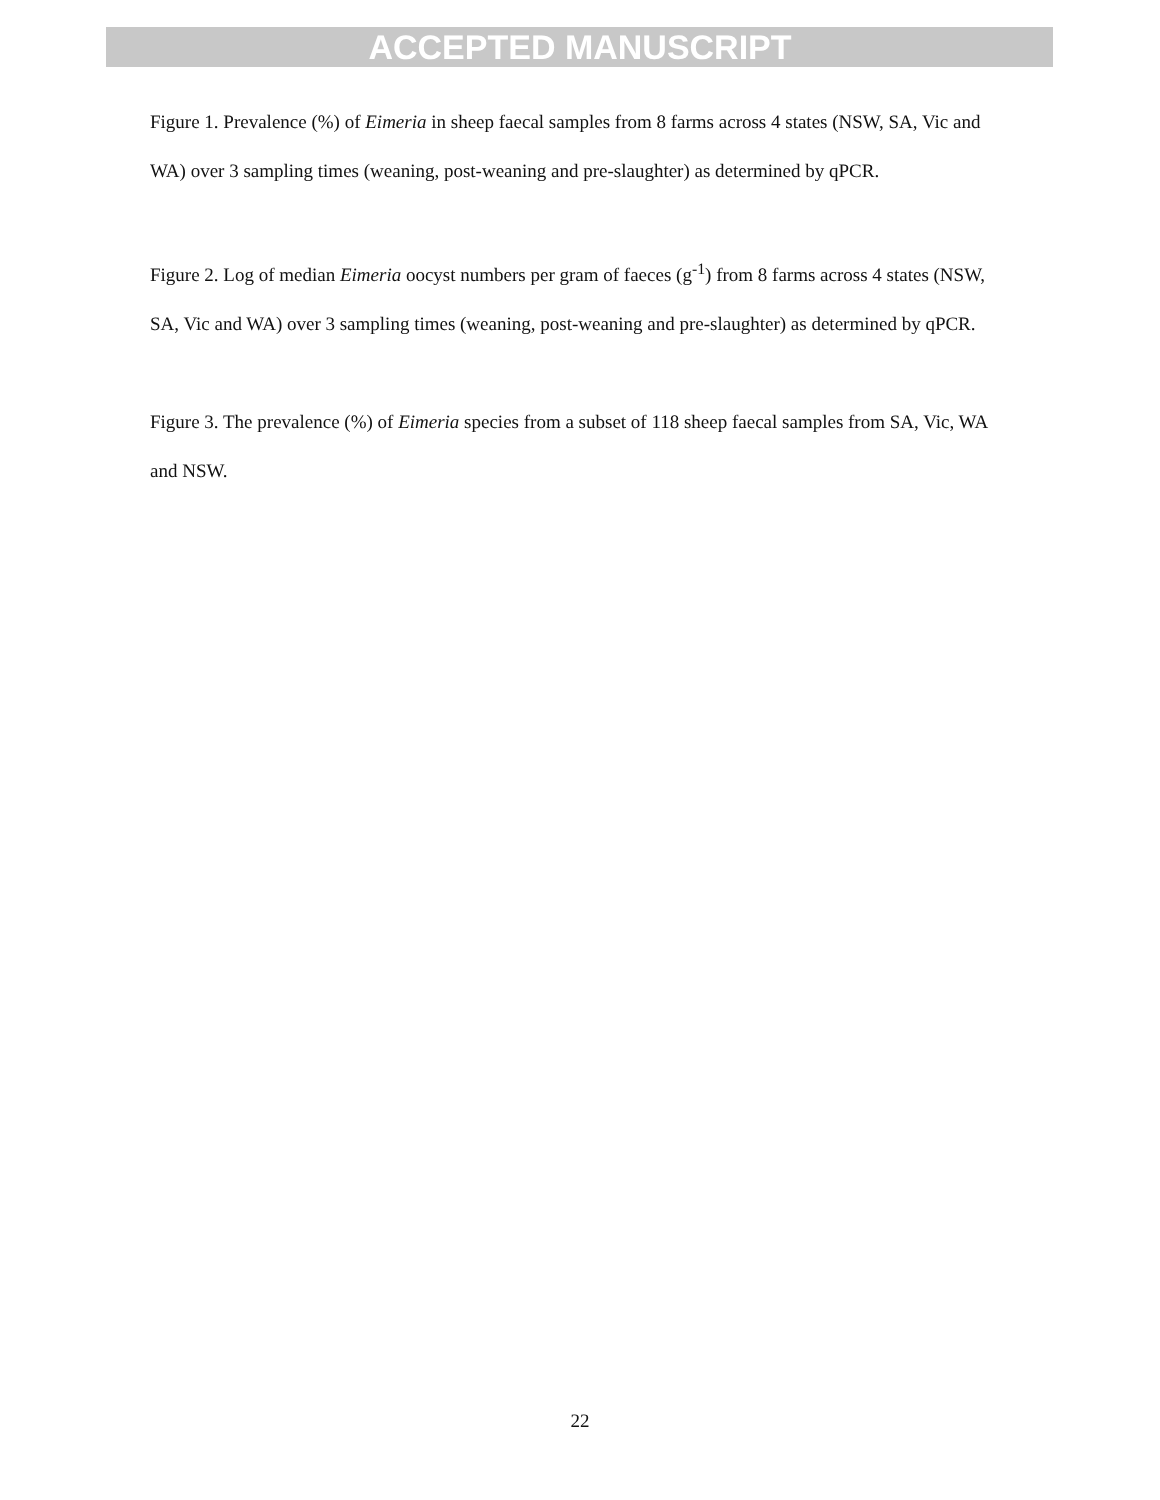ACCEPTED MANUSCRIPT
Figure 1. Prevalence (%) of Eimeria in sheep faecal samples from 8 farms across 4 states (NSW, SA, Vic and WA) over 3 sampling times (weaning, post-weaning and pre-slaughter) as determined by qPCR.
Figure 2. Log of median Eimeria oocyst numbers per gram of faeces (g<sup>-1</sup>) from 8 farms across 4 states (NSW, SA, Vic and WA) over 3 sampling times (weaning, post-weaning and pre-slaughter) as determined by qPCR.
Figure 3. The prevalence (%) of Eimeria species from a subset of 118 sheep faecal samples from SA, Vic, WA and NSW.
22